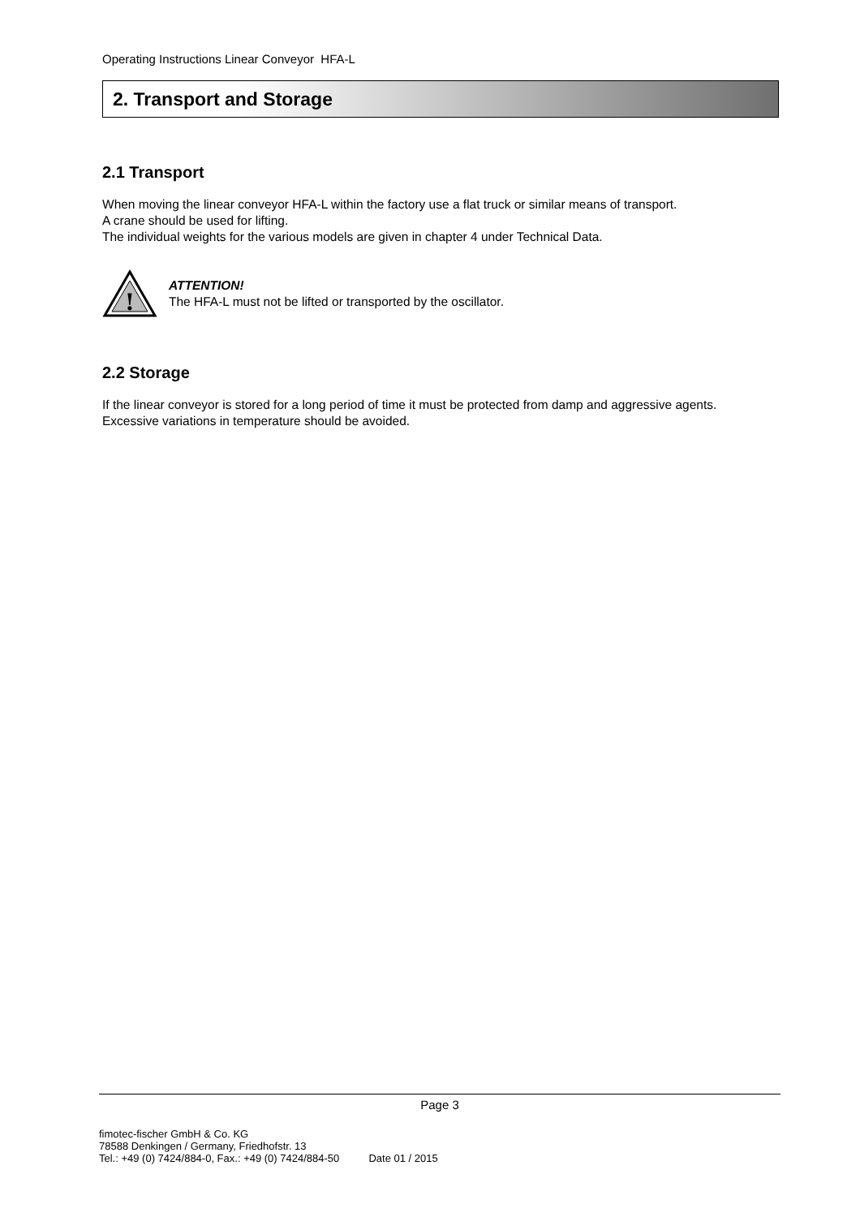Operating Instructions Linear Conveyor HFA-L
2. Transport and Storage
2.1 Transport
When moving the linear conveyor HFA-L within the factory use a flat truck or similar means of transport.
A crane should be used for lifting.
The individual weights for the various models are given in chapter 4 under Technical Data.
!
ATTENTION!
The HFA-L must not be lifted or transported by the oscillator.
2.2 Storage
If the linear conveyor is stored for a long period of time it must be protected from damp and aggressive agents.
Excessive variations in temperature should be avoided.
Page 3
fimotec-fischer GmbH & Co. KG
78588 Denkingen / Germany, Friedhofstr. 13
Tel.: +49 (0) 7424/884-0, Fax.: +49 (0) 7424/884-50 Date 01 / 2015